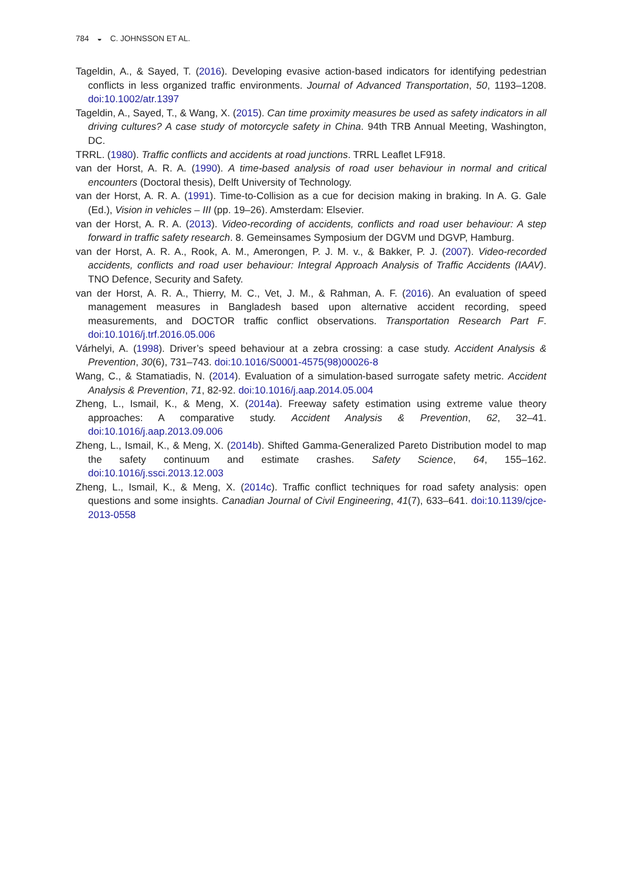784 ◒ C. JOHNSSON ET AL.
Tageldin, A., & Sayed, T. (2016). Developing evasive action-based indicators for identifying pedestrian conflicts in less organized traffic environments. Journal of Advanced Transportation, 50, 1193–1208. doi:10.1002/atr.1397
Tageldin, A., Sayed, T., & Wang, X. (2015). Can time proximity measures be used as safety indicators in all driving cultures? A case study of motorcycle safety in China. 94th TRB Annual Meeting, Washington, DC.
TRRL. (1980). Traffic conflicts and accidents at road junctions. TRRL Leaflet LF918.
van der Horst, A. R. A. (1990). A time-based analysis of road user behaviour in normal and critical encounters (Doctoral thesis), Delft University of Technology.
van der Horst, A. R. A. (1991). Time-to-Collision as a cue for decision making in braking. In A. G. Gale (Ed.), Vision in vehicles – III (pp. 19–26). Amsterdam: Elsevier.
van der Horst, A. R. A. (2013). Video-recording of accidents, conflicts and road user behaviour: A step forward in traffic safety research. 8. Gemeinsames Symposium der DGVM und DGVP, Hamburg.
van der Horst, A. R. A., Rook, A. M., Amerongen, P. J. M. v., & Bakker, P. J. (2007). Video-recorded accidents, conflicts and road user behaviour: Integral Approach Analysis of Traffic Accidents (IAAV). TNO Defence, Security and Safety.
van der Horst, A. R. A., Thierry, M. C., Vet, J. M., & Rahman, A. F. (2016). An evaluation of speed management measures in Bangladesh based upon alternative accident recording, speed measurements, and DOCTOR traffic conflict observations. Transportation Research Part F. doi:10.1016/j.trf.2016.05.006
Várhelyi, A. (1998). Driver’s speed behaviour at a zebra crossing: a case study. Accident Analysis & Prevention, 30(6), 731–743. doi:10.1016/S0001-4575(98)00026-8
Wang, C., & Stamatiadis, N. (2014). Evaluation of a simulation-based surrogate safety metric. Accident Analysis & Prevention, 71, 82-92. doi:10.1016/j.aap.2014.05.004
Zheng, L., Ismail, K., & Meng, X. (2014a). Freeway safety estimation using extreme value theory approaches: A comparative study. Accident Analysis & Prevention, 62, 32–41. doi:10.1016/j.aap.2013.09.006
Zheng, L., Ismail, K., & Meng, X. (2014b). Shifted Gamma-Generalized Pareto Distribution model to map the safety continuum and estimate crashes. Safety Science, 64, 155–162. doi:10.1016/j.ssci.2013.12.003
Zheng, L., Ismail, K., & Meng, X. (2014c). Traffic conflict techniques for road safety analysis: open questions and some insights. Canadian Journal of Civil Engineering, 41(7), 633–641. doi:10.1139/cjce-2013-0558